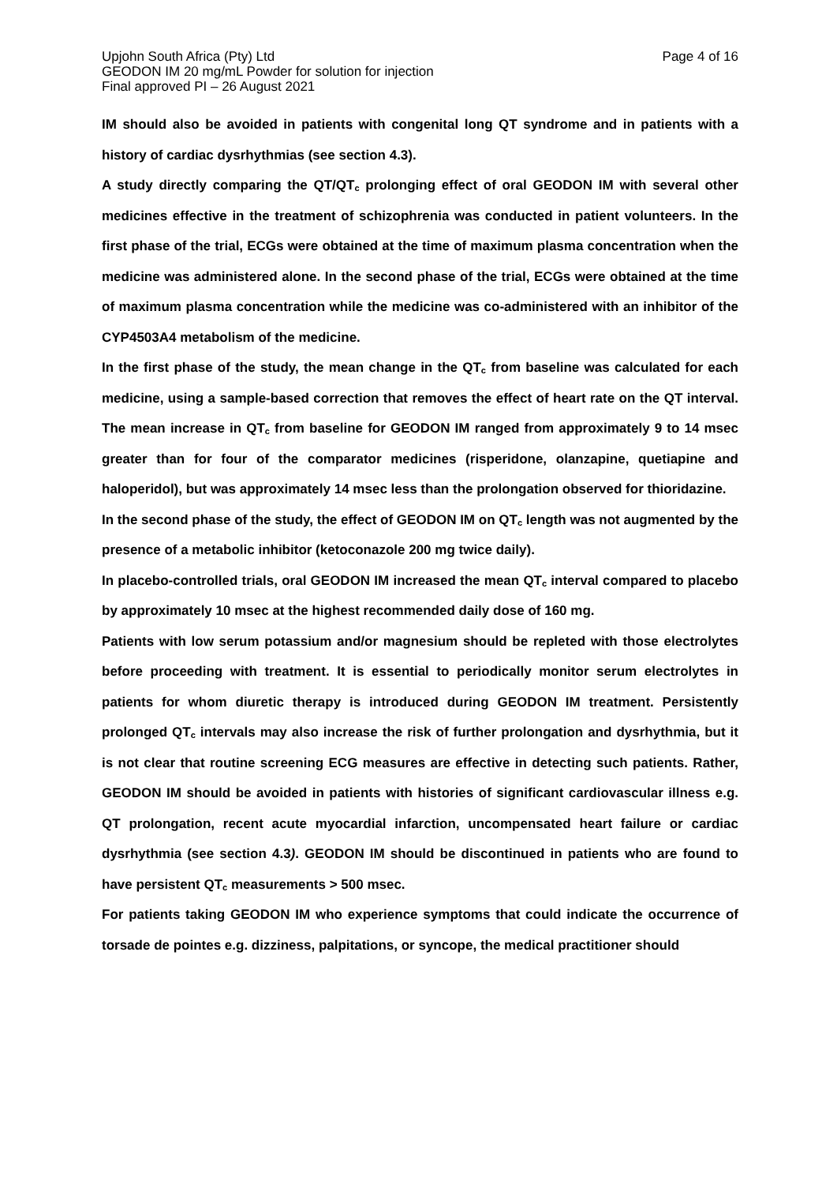Upjohn South Africa (Pty) Ltd Page 4 of 16
GEODON IM 20 mg/mL Powder for solution for injection
Final approved PI – 26 August 2021
IM should also be avoided in patients with congenital long QT syndrome and in patients with a history of cardiac dysrhythmias (see section 4.3).
A study directly comparing the QT/QT<sub>c</sub> prolonging effect of oral GEODON IM with several other medicines effective in the treatment of schizophrenia was conducted in patient volunteers. In the first phase of the trial, ECGs were obtained at the time of maximum plasma concentration when the medicine was administered alone. In the second phase of the trial, ECGs were obtained at the time of maximum plasma concentration while the medicine was co-administered with an inhibitor of the CYP4503A4 metabolism of the medicine.
In the first phase of the study, the mean change in the QT<sub>c</sub> from baseline was calculated for each medicine, using a sample-based correction that removes the effect of heart rate on the QT interval. The mean increase in QT<sub>c</sub> from baseline for GEODON IM ranged from approximately 9 to 14 msec greater than for four of the comparator medicines (risperidone, olanzapine, quetiapine and haloperidol), but was approximately 14 msec less than the prolongation observed for thioridazine.
In the second phase of the study, the effect of GEODON IM on QT<sub>c</sub> length was not augmented by the presence of a metabolic inhibitor (ketoconazole 200 mg twice daily).
In placebo-controlled trials, oral GEODON IM increased the mean QT<sub>c</sub> interval compared to placebo by approximately 10 msec at the highest recommended daily dose of 160 mg.
Patients with low serum potassium and/or magnesium should be repleted with those electrolytes before proceeding with treatment. It is essential to periodically monitor serum electrolytes in patients for whom diuretic therapy is introduced during GEODON IM treatment. Persistently prolonged QT<sub>c</sub> intervals may also increase the risk of further prolongation and dysrhythmia, but it is not clear that routine screening ECG measures are effective in detecting such patients. Rather, GEODON IM should be avoided in patients with histories of significant cardiovascular illness e.g. QT prolongation, recent acute myocardial infarction, uncompensated heart failure or cardiac dysrhythmia (see section 4.3). GEODON IM should be discontinued in patients who are found to have persistent QT<sub>c</sub> measurements > 500 msec.
For patients taking GEODON IM who experience symptoms that could indicate the occurrence of torsade de pointes e.g. dizziness, palpitations, or syncope, the medical practitioner should